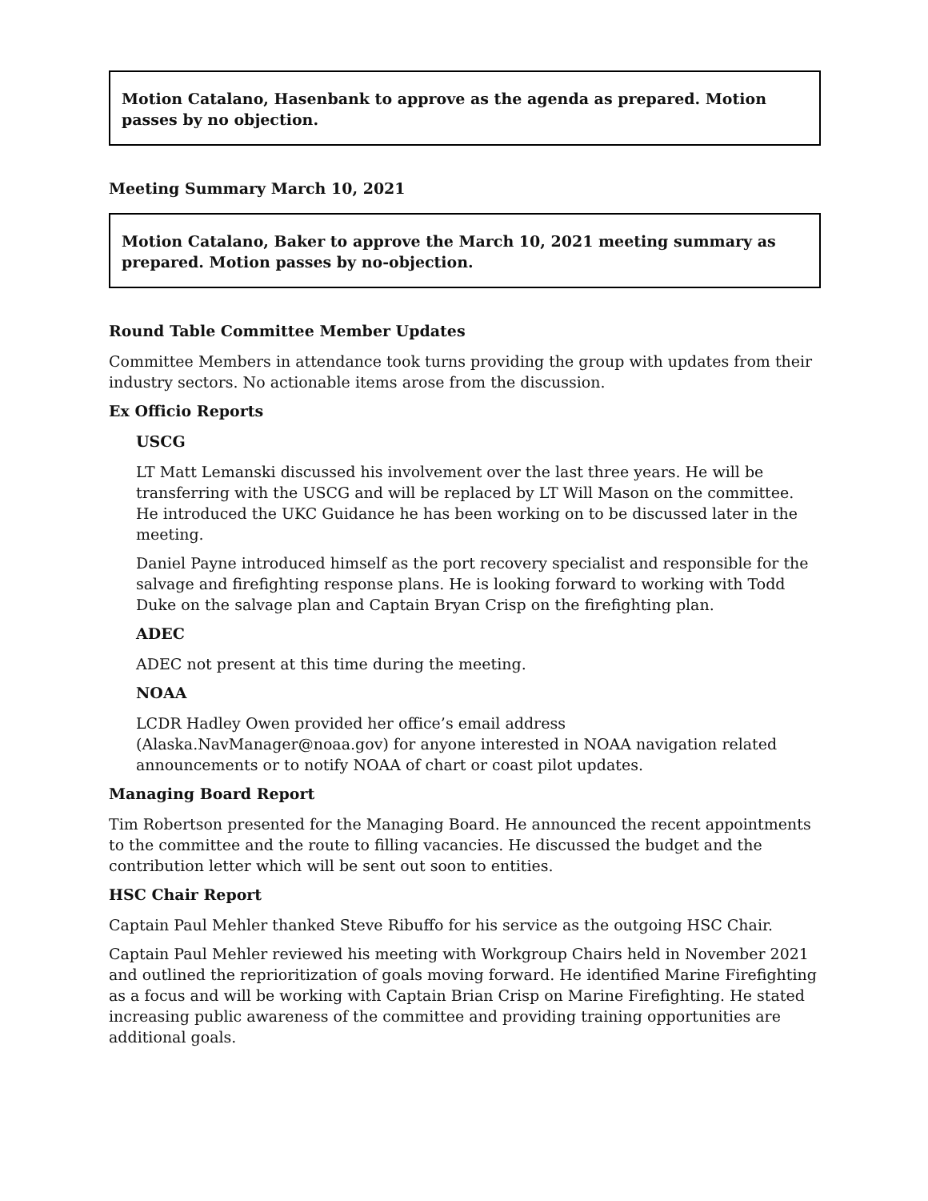Motion Catalano, Hasenbank to approve as the agenda as prepared. Motion passes by no objection.
Meeting Summary March 10, 2021
Motion Catalano, Baker to approve the March 10, 2021 meeting summary as prepared. Motion passes by no-objection.
Round Table Committee Member Updates
Committee Members in attendance took turns providing the group with updates from their industry sectors. No actionable items arose from the discussion.
Ex Officio Reports
USCG
LT Matt Lemanski discussed his involvement over the last three years. He will be transferring with the USCG and will be replaced by LT Will Mason on the committee. He introduced the UKC Guidance he has been working on to be discussed later in the meeting.
Daniel Payne introduced himself as the port recovery specialist and responsible for the salvage and firefighting response plans. He is looking forward to working with Todd Duke on the salvage plan and Captain Bryan Crisp on the firefighting plan.
ADEC
ADEC not present at this time during the meeting.
NOAA
LCDR Hadley Owen provided her office’s email address (Alaska.NavManager@noaa.gov) for anyone interested in NOAA navigation related announcements or to notify NOAA of chart or coast pilot updates.
Managing Board Report
Tim Robertson presented for the Managing Board. He announced the recent appointments to the committee and the route to filling vacancies. He discussed the budget and the contribution letter which will be sent out soon to entities.
HSC Chair Report
Captain Paul Mehler thanked Steve Ribuffo for his service as the outgoing HSC Chair.
Captain Paul Mehler reviewed his meeting with Workgroup Chairs held in November 2021 and outlined the reprioritization of goals moving forward. He identified Marine Firefighting as a focus and will be working with Captain Brian Crisp on Marine Firefighting. He stated increasing public awareness of the committee and providing training opportunities are additional goals.